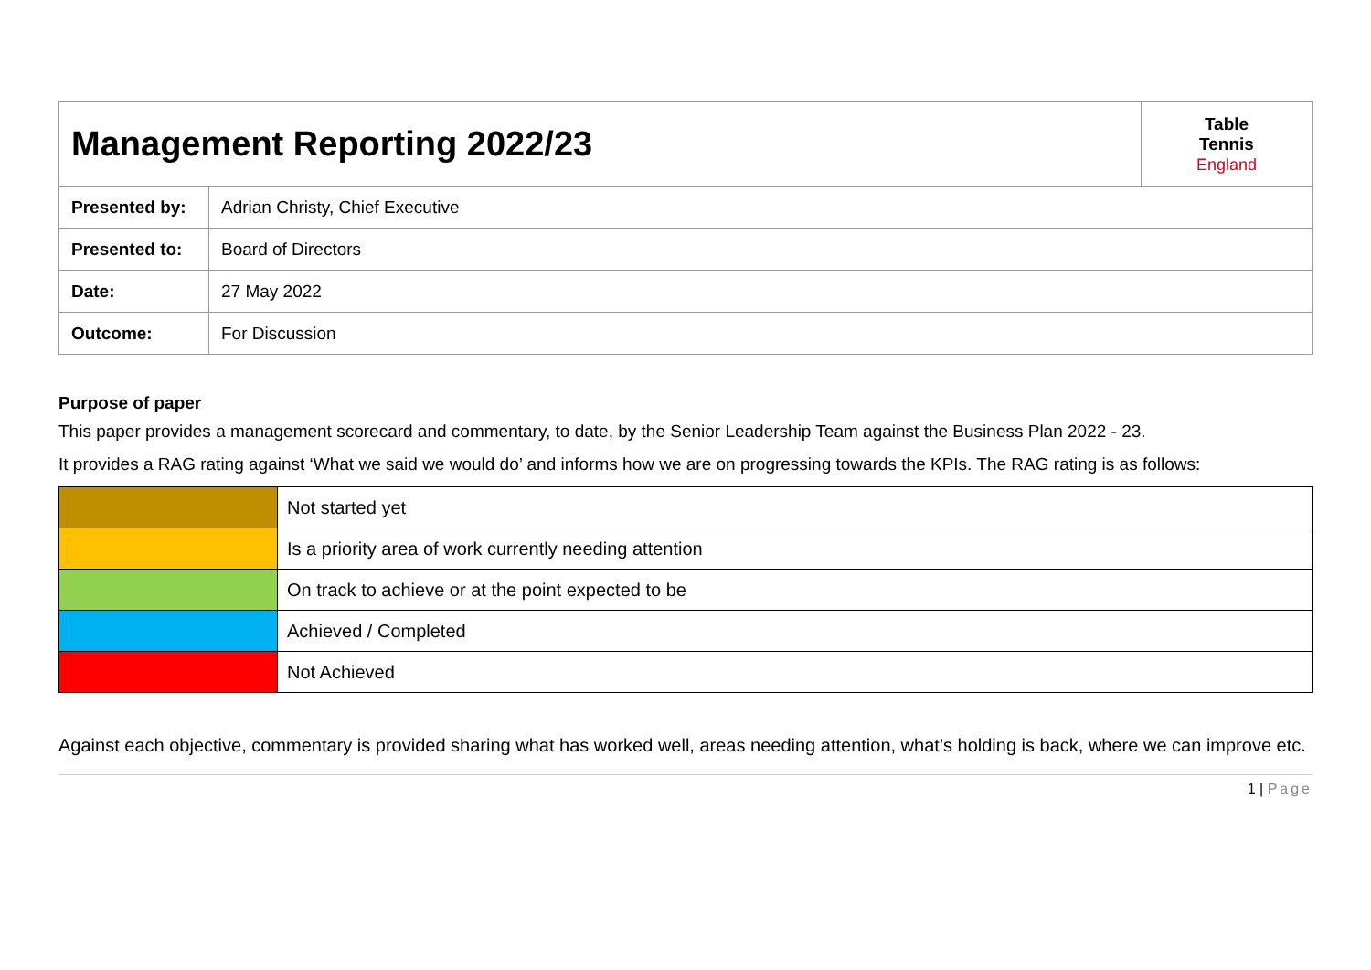| Management Reporting 2022/23 | | Table Tennis England |
| Presented by: | Adrian Christy, Chief Executive | |
| Presented to: | Board of Directors | |
| Date: | 27 May 2022 | |
| Outcome: | For Discussion | |
Purpose of paper
This paper provides a management scorecard and commentary, to date, by the Senior Leadership Team against the Business Plan 2022 - 23.
It provides a RAG rating against ‘What we said we would do’ and informs how we are on progressing towards the KPIs. The RAG rating is as follows:
| | Not started yet |
| | Is a priority area of work currently needing attention |
| | On track to achieve or at the point expected to be |
| | Achieved / Completed |
| | Not Achieved |
Against each objective, commentary is provided sharing what has worked well, areas needing attention, what’s holding is back, where we can improve etc.
1 | Page